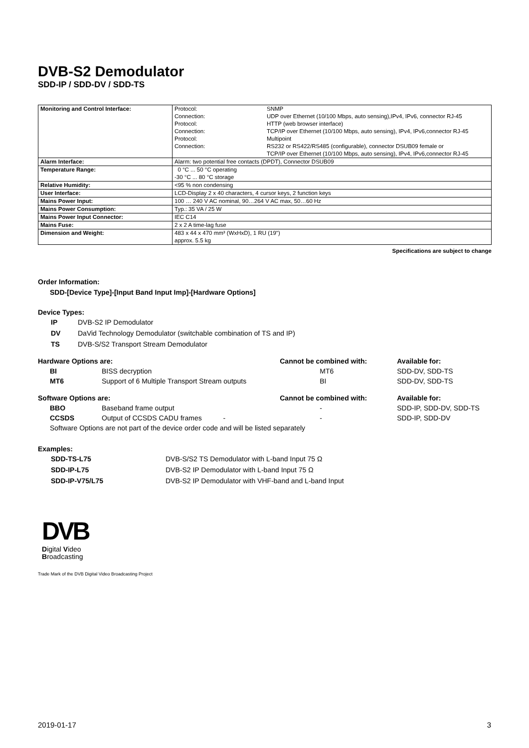DVB-S2 Demodulator
SDD-IP / SDD-DV / SDD-TS
| Monitoring and Control Interface: | / Protocol: / SNMP / / Connection: / UDP over Ethernet (10/100 Mbps, auto sensing),IPv4, IPv6, connector RJ-45 / / Protocol: / HTTP (web browser interface) / / Connection: / TCP/IP over Ethernet (10/100 Mbps, auto sensing), IPv4, IPv6,connector RJ-45 / / Protocol: / Multipoint / / Connection: / RS232 or RS422/RS485 (configurable), connector DSUB09 female or TCP/IP over Ethernet (10/100 Mbps, auto sensing), IPv4, IPv6,connector RJ-45 / |
| Alarm Interface: | Alarm: two potential free contacts (DPDT), Connector DSUB09 |
| Temperature Range: | 0 °C ... 50 °C operating -30 °C ... 80 °C storage |
| Relative Humidity: | <95 % non condensing |
| User Interface: | LCD-Display 2 x 40 characters, 4 cursor keys, 2 function keys |
| Mains Power Input: | 100 … 240 V AC nominal, 90…264 V AC max, 50…60 Hz |
| Mains Power Consumption: | Typ.: 35 VA / 25 W |
| Mains Power Input Connector: | IEC C14 |
| Mains Fuse: | 2 x 2 A time-lag fuse |
| Dimension and Weight: | 483 x 44 x 470 mm³ (WxHxD), 1 RU (19") approx. 5.5 kg |
Specifications are subject to change
Order Information:
SDD-[Device Type]-[Input Band Input Imp]-[Hardware Options]
Device Types:
| IP | DVB-S2 IP Demodulator |
| DV | DaVid Technology Demodulator (switchable combination of TS and IP) |
| TS | DVB-S/S2 Transport Stream Demodulator |
| Hardware Options are: | | | Cannot be combined with: | Available for: |
| | BI | BISS decryption | MT6 | SDD-DV, SDD-TS |
| | MT6 | Support of 6 Multiple Transport Stream outputs | BI | SDD-DV, SDD-TS |
| Software Options are: | | | Cannot be combined with: | Available for: |
| | BBO | Baseband frame output | - | SDD-IP, SDD-DV, SDD-TS |
| | CCSDS | Output of CCSDS CADU frames - | - | SDD-IP, SDD-DV |
| | Software Options are not part of the device order code and will be listed separately | | | |
Examples:
| SDD-TS-L75 | DVB-S/S2 TS Demodulator with L-band Input 75 Ω |
| SDD-IP-L75 | DVB-S2 IP Demodulator with L-band Input 75 Ω |
| SDD-IP-V75/L75 | DVB-S2 IP Demodulator with VHF-band and L-band Input |
DVB
Digital Video
Broadcasting
Trade Mark of the DVB Digital Video Broadcasting Project
2019-01-17 3